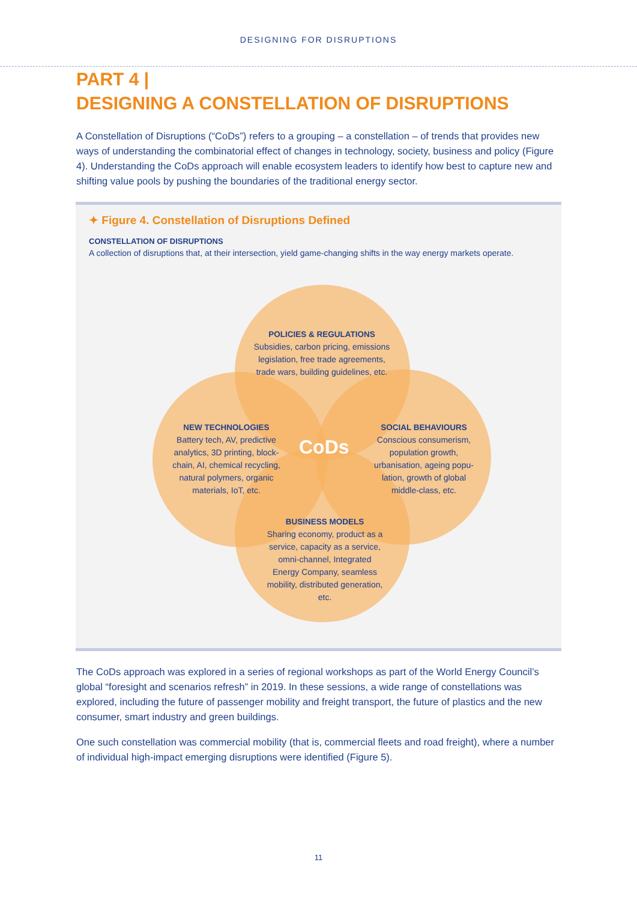DESIGNING FOR DISRUPTIONS
PART 4 |
DESIGNING A CONSTELLATION OF DISRUPTIONS
A Constellation of Disruptions (“CoDs”) refers to a grouping – a constellation – of trends that provides new ways of understanding the combinatorial effect of changes in technology, society, business and policy (Figure 4). Understanding the CoDs approach will enable ecosystem leaders to identify how best to capture new and shifting value pools by pushing the boundaries of the traditional energy sector.
✦ Figure 4. Constellation of Disruptions Defined
CONSTELLATION OF DISRUPTIONS
A collection of disruptions that, at their intersection, yield game-changing shifts in the way energy markets operate.
POLICIES & REGULATIONS
Subsidies, carbon pricing, emissions legislation, free trade agreements, trade wars, building guidelines, etc.
NEW TECHNOLOGIES
Battery tech, AV, predictive analytics, 3D printing, block-chain, AI, chemical recycling, natural polymers, organic materials, IoT, etc.
SOCIAL BEHAVIOURS
Conscious consumerism, population growth, urbanisation, ageing popu-lation, growth of global middle-class, etc.
CoDs
BUSINESS MODELS
Sharing economy, product as a service, capacity as a service, omni-channel, Integrated Energy Company, seamless mobility, distributed generation, etc.
The CoDs approach was explored in a series of regional workshops as part of the World Energy Council’s global “foresight and scenarios refresh” in 2019. In these sessions, a wide range of constellations was explored, including the future of passenger mobility and freight transport, the future of plastics and the new consumer, smart industry and green buildings.
One such constellation was commercial mobility (that is, commercial fleets and road freight), where a number of individual high-impact emerging disruptions were identified (Figure 5).
11